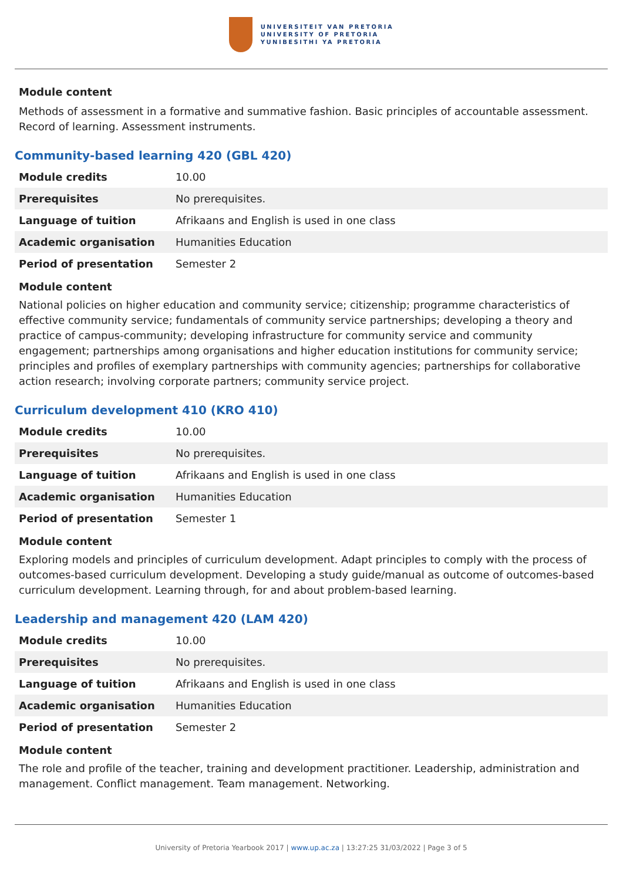UNIVERSITEIT VAN PRETORIA
UNIVERSITY OF PRETORIA
YUNIBESITHI YA PRETORIA
Module content
Methods of assessment in a formative and summative fashion. Basic principles of accountable assessment. Record of learning. Assessment instruments.
Community-based learning 420 (GBL 420)
| Module credits | 10.00 |
| Prerequisites | No prerequisites. |
| Language of tuition | Afrikaans and English is used in one class |
| Academic organisation | Humanities Education |
| Period of presentation | Semester 2 |
Module content
National policies on higher education and community service; citizenship; programme characteristics of effective community service; fundamentals of community service partnerships; developing a theory and practice of campus-community; developing infrastructure for community service and community engagement; partnerships among organisations and higher education institutions for community service; principles and profiles of exemplary partnerships with community agencies; partnerships for collaborative action research; involving corporate partners; community service project.
Curriculum development 410 (KRO 410)
| Module credits | 10.00 |
| Prerequisites | No prerequisites. |
| Language of tuition | Afrikaans and English is used in one class |
| Academic organisation | Humanities Education |
| Period of presentation | Semester 1 |
Module content
Exploring models and principles of curriculum development. Adapt principles to comply with the process of outcomes-based curriculum development. Developing a study guide/manual as outcome of outcomes-based curriculum development. Learning through, for and about problem-based learning.
Leadership and management 420 (LAM 420)
| Module credits | 10.00 |
| Prerequisites | No prerequisites. |
| Language of tuition | Afrikaans and English is used in one class |
| Academic organisation | Humanities Education |
| Period of presentation | Semester 2 |
Module content
The role and profile of the teacher, training and development practitioner. Leadership, administration and management. Conflict management. Team management. Networking.
University of Pretoria Yearbook 2017 | www.up.ac.za | 13:27:25 31/03/2022 | Page 3 of 5